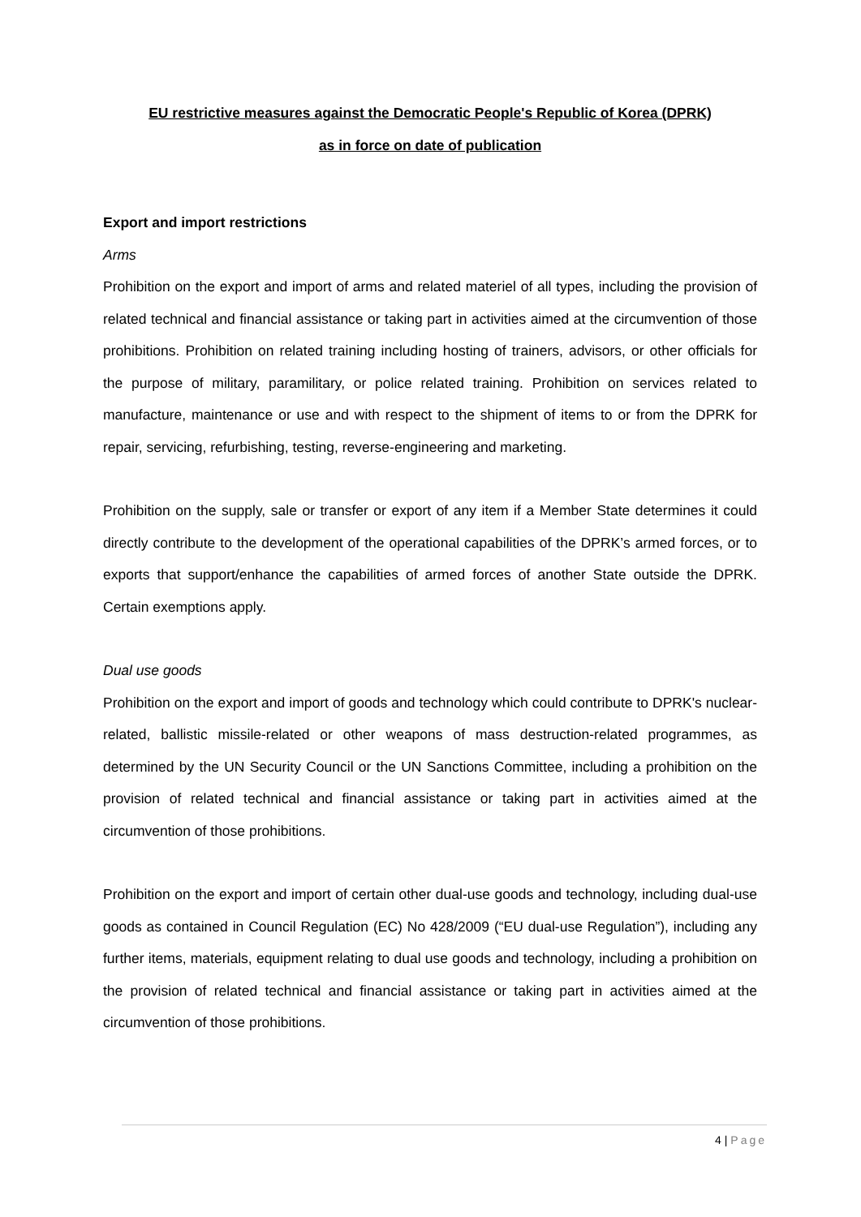EU restrictive measures against the Democratic People's Republic of Korea (DPRK)
as in force on date of publication
Export and import restrictions
Arms
Prohibition on the export and import of arms and related materiel of all types, including the provision of related technical and financial assistance or taking part in activities aimed at the circumvention of those prohibitions. Prohibition on related training including hosting of trainers, advisors, or other officials for the purpose of military, paramilitary, or police related training. Prohibition on services related to manufacture, maintenance or use and with respect to the shipment of items to or from the DPRK for repair, servicing, refurbishing, testing, reverse-engineering and marketing.
Prohibition on the supply, sale or transfer or export of any item if a Member State determines it could directly contribute to the development of the operational capabilities of the DPRK’s armed forces, or to exports that support/enhance the capabilities of armed forces of another State outside the DPRK. Certain exemptions apply.
Dual use goods
Prohibition on the export and import of goods and technology which could contribute to DPRK's nuclear-related, ballistic missile-related or other weapons of mass destruction-related programmes, as determined by the UN Security Council or the UN Sanctions Committee, including a prohibition on the provision of related technical and financial assistance or taking part in activities aimed at the circumvention of those prohibitions.
Prohibition on the export and import of certain other dual-use goods and technology, including dual-use goods as contained in Council Regulation (EC) No 428/2009 (“EU dual-use Regulation”), including any further items, materials, equipment relating to dual use goods and technology, including a prohibition on the provision of related technical and financial assistance or taking part in activities aimed at the circumvention of those prohibitions.
4 | Page